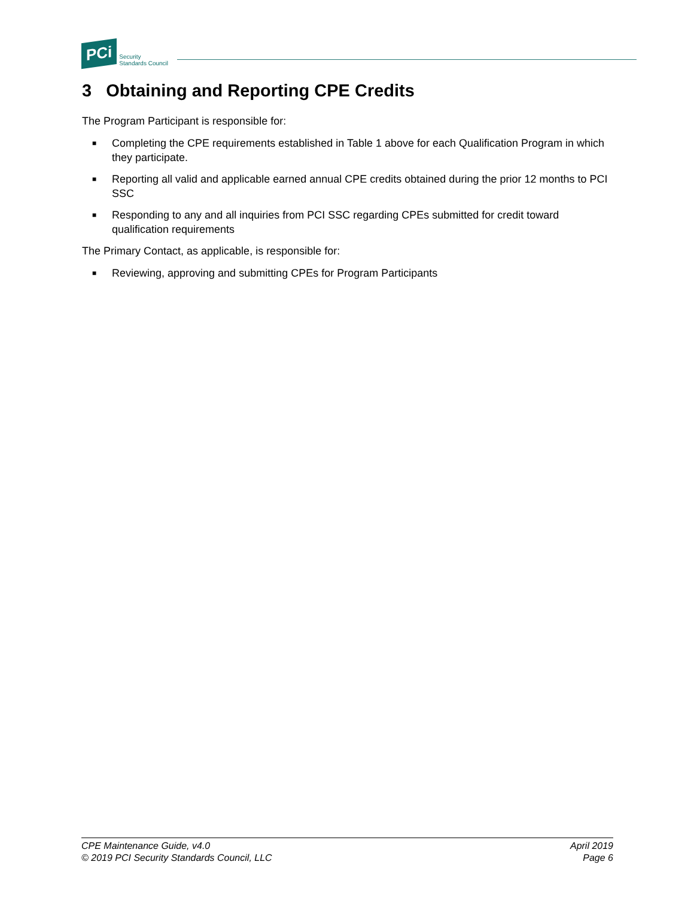PCi
Security
Standards Council
3 Obtaining and Reporting CPE Credits
The Program Participant is responsible for:
■ Completing the CPE requirements established in Table 1 above for each Qualification Program in which they participate.
■ Reporting all valid and applicable earned annual CPE credits obtained during the prior 12 months to PCI SSC
■ Responding to any and all inquiries from PCI SSC regarding CPEs submitted for credit toward qualification requirements
The Primary Contact, as applicable, is responsible for:
■ Reviewing, approving and submitting CPEs for Program Participants
CPE Maintenance Guide, v4.0
© 2019 PCI Security Standards Council, LLC
April 2019
Page 6